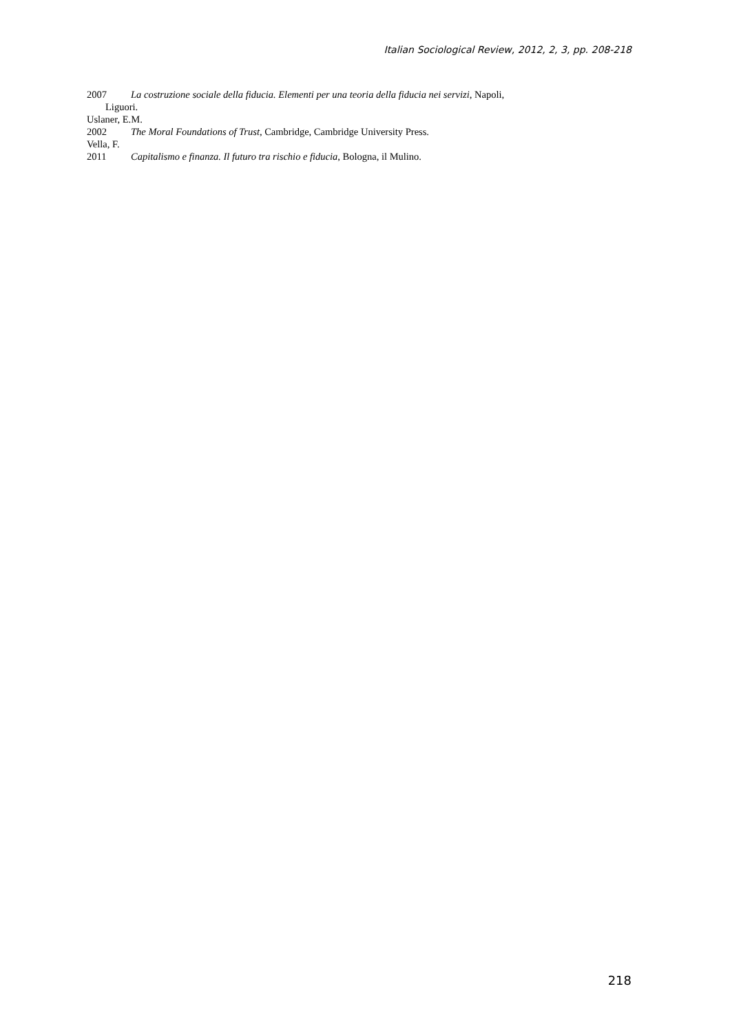Italian Sociological Review, 2012, 2, 3, pp. 208-218
2007 La costruzione sociale della fiducia. Elementi per una teoria della fiducia nei servizi, Napoli,
Liguori.
Uslaner, E.M.
2002 The Moral Foundations of Trust, Cambridge, Cambridge University Press.
Vella, F.
2011 Capitalismo e finanza. Il futuro tra rischio e fiducia, Bologna, il Mulino.
218